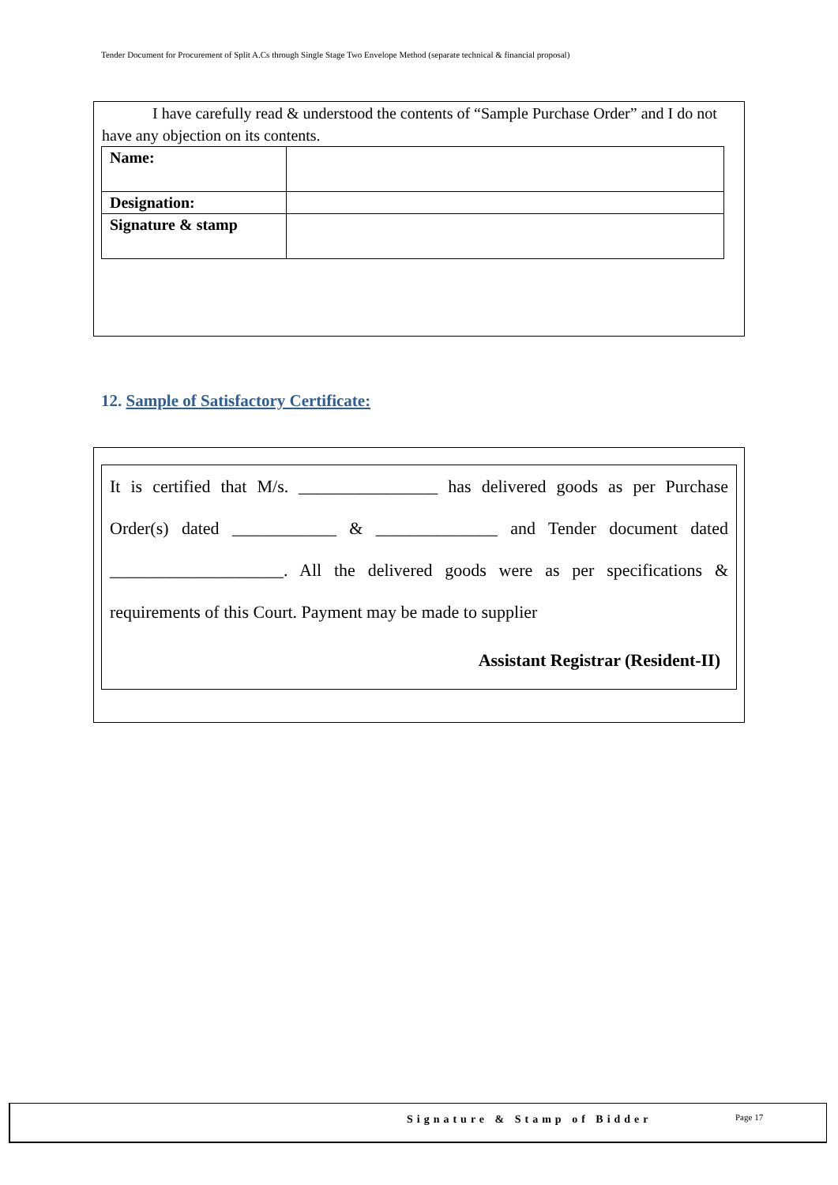Tender Document for Procurement of Split A.Cs through Single Stage Two Envelope Method (separate technical & financial proposal)
I have carefully read & understood the contents of “Sample Purchase Order” and I do not have any objection on its contents.
| Name: | |
| Designation: | |
| Signature & stamp | |
12. Sample of Satisfactory Certificate:
It is certified that M/s. ________________ has delivered goods as per Purchase
Order(s) dated ____________ & ______________ and Tender document dated
____________________. All the delivered goods were as per specifications &
requirements of this Court. Payment may be made to supplier
Assistant Registrar (Resident-II)
Signature & Stamp of Bidder Page 17